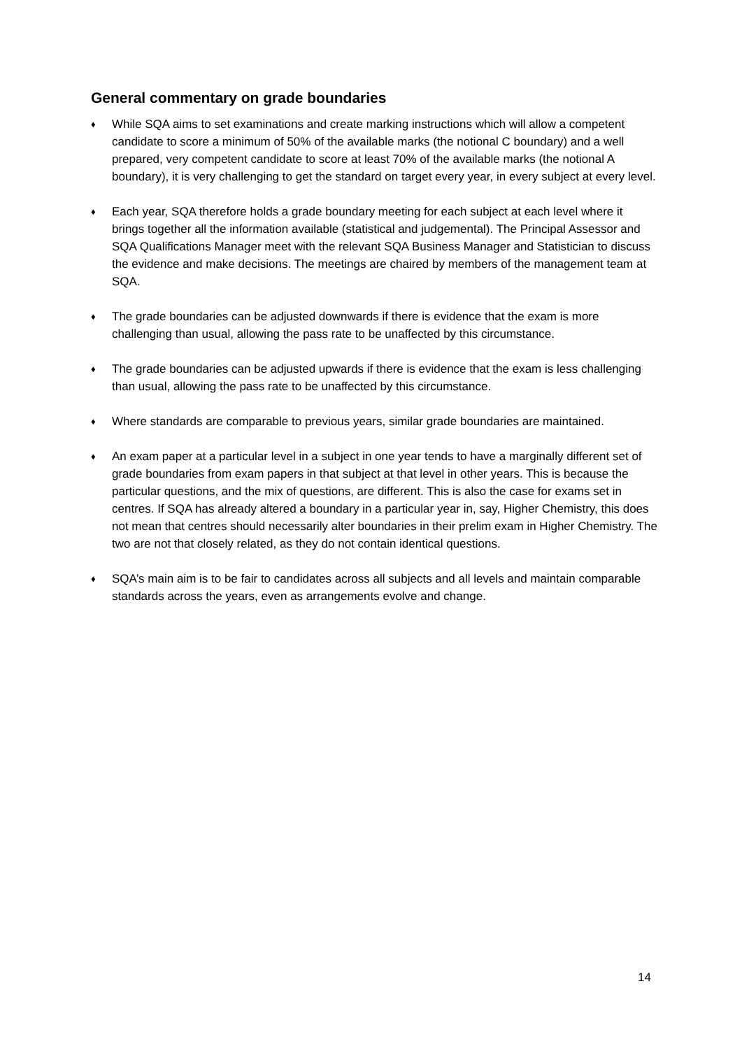General commentary on grade boundaries
♦ While SQA aims to set examinations and create marking instructions which will allow a competent candidate to score a minimum of 50% of the available marks (the notional C boundary) and a well prepared, very competent candidate to score at least 70% of the available marks (the notional A boundary), it is very challenging to get the standard on target every year, in every subject at every level.
♦ Each year, SQA therefore holds a grade boundary meeting for each subject at each level where it brings together all the information available (statistical and judgemental). The Principal Assessor and SQA Qualifications Manager meet with the relevant SQA Business Manager and Statistician to discuss the evidence and make decisions. The meetings are chaired by members of the management team at SQA.
♦ The grade boundaries can be adjusted downwards if there is evidence that the exam is more challenging than usual, allowing the pass rate to be unaffected by this circumstance.
♦ The grade boundaries can be adjusted upwards if there is evidence that the exam is less challenging than usual, allowing the pass rate to be unaffected by this circumstance.
♦ Where standards are comparable to previous years, similar grade boundaries are maintained.
♦ An exam paper at a particular level in a subject in one year tends to have a marginally different set of grade boundaries from exam papers in that subject at that level in other years. This is because the particular questions, and the mix of questions, are different. This is also the case for exams set in centres. If SQA has already altered a boundary in a particular year in, say, Higher Chemistry, this does not mean that centres should necessarily alter boundaries in their prelim exam in Higher Chemistry. The two are not that closely related, as they do not contain identical questions.
♦ SQA’s main aim is to be fair to candidates across all subjects and all levels and maintain comparable standards across the years, even as arrangements evolve and change.
14